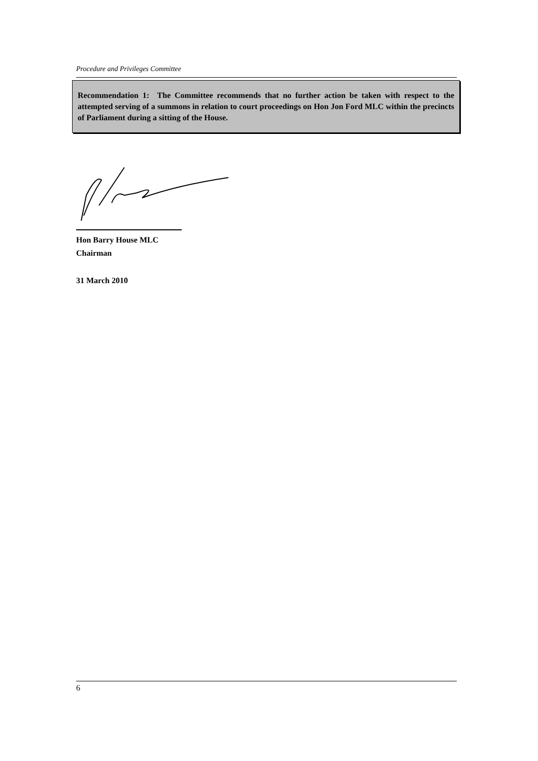Procedure and Privileges Committee
Recommendation 1: The Committee recommends that no further action be taken with respect to the attempted serving of a summons in relation to court proceedings on Hon Jon Ford MLC within the precincts of Parliament during a sitting of the House.
Hon Barry House MLC
Chairman
31 March 2010
6